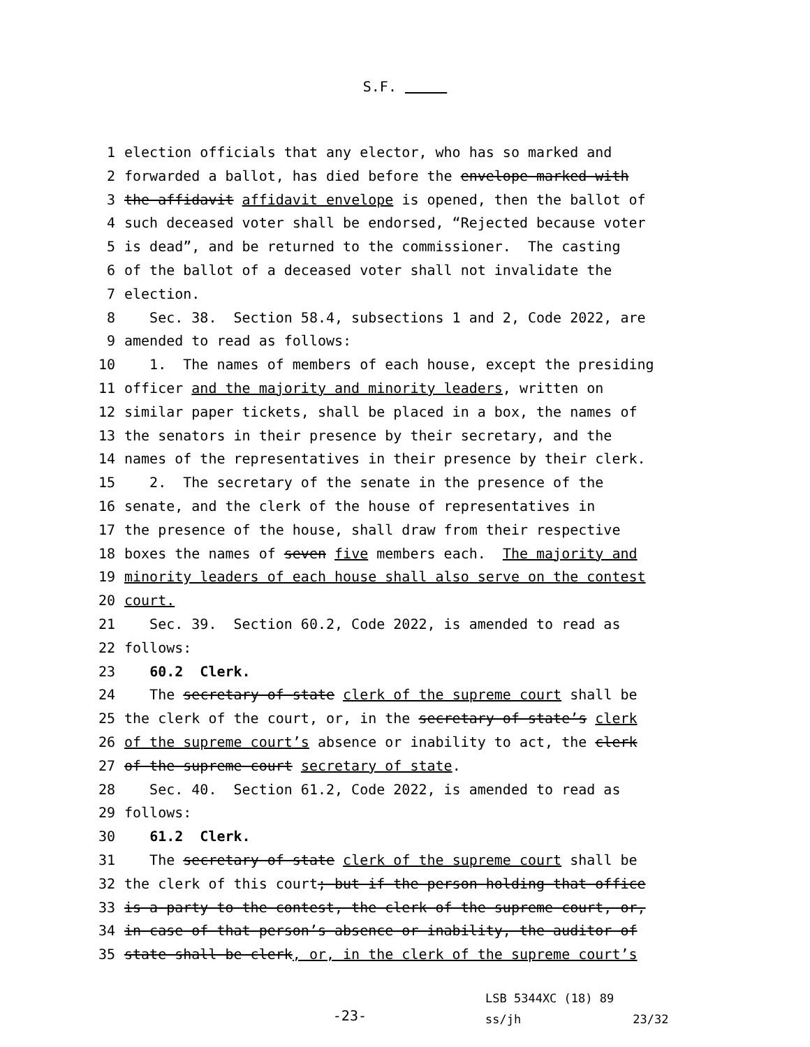S.F.
1 election officials that any elector, who has so marked and
2 forwarded a ballot, has died before the envelope marked with
3 the affidavit affidavit envelope is opened, then the ballot of
4 such deceased voter shall be endorsed, “Rejected because voter
5 is dead”, and be returned to the commissioner. The casting
6 of the ballot of a deceased voter shall not invalidate the
7 election.
8 Sec. 38. Section 58.4, subsections 1 and 2, Code 2022, are
9 amended to read as follows:
10 1. The names of members of each house, except the presiding
11 officer and the majority and minority leaders, written on
12 similar paper tickets, shall be placed in a box, the names of
13 the senators in their presence by their secretary, and the
14 names of the representatives in their presence by their clerk.
15 2. The secretary of the senate in the presence of the
16 senate, and the clerk of the house of representatives in
17 the presence of the house, shall draw from their respective
18 boxes the names of seven five members each. The majority and
19 minority leaders of each house shall also serve on the contest
20 court.
21 Sec. 39. Section 60.2, Code 2022, is amended to read as
22 follows:
23 60.2 Clerk.
24 The secretary of state clerk of the supreme court shall be
25 the clerk of the court, or, in the secretary of state’s clerk
26 of the supreme court’s absence or inability to act, the clerk
27 of the supreme court secretary of state.
28 Sec. 40. Section 61.2, Code 2022, is amended to read as
29 follows:
30 61.2 Clerk.
31 The secretary of state clerk of the supreme court shall be
32 the clerk of this court; but if the person holding that office
33 is a party to the contest, the clerk of the supreme court, or,
34 in case of that person’s absence or inability, the auditor of
35 state shall be clerk, or, in the clerk of the supreme court’s
-23-
LSB 5344XC (18) 89
ss/jh 23/32